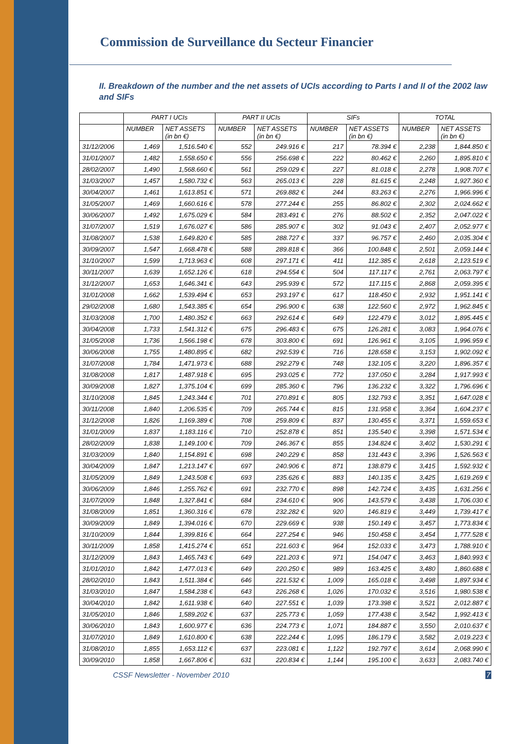Commission de Surveillance du Secteur Financier
II. Breakdown of the number and the net assets of UCIs according to Parts I and II of the 2002 law and SIFs
| | PART I UCIs | | PART II UCIs | | SIFs | | TOTAL | |
| --- | --- | --- | --- | --- | --- | --- | --- | --- |
| | NUMBER | NET ASSETS (in bn €) | NUMBER | NET ASSETS (in bn €) | NUMBER | NET ASSETS (in bn €) | NUMBER | NET ASSETS (in bn €) |
| 31/12/2006 | 1,469 | 1,516.540 € | 552 | 249.916 € | 217 | 78.394 € | 2,238 | 1,844.850 € |
| 31/01/2007 | 1,482 | 1,558.650 € | 556 | 256.698 € | 222 | 80.462 € | 2,260 | 1,895.810 € |
| 28/02/2007 | 1,490 | 1,568.660 € | 561 | 259.029 € | 227 | 81.018 € | 2,278 | 1,908.707 € |
| 31/03/2007 | 1,457 | 1,580.732 € | 563 | 265.013 € | 228 | 81.615 € | 2,248 | 1,927.360 € |
| 30/04/2007 | 1,461 | 1,613.851 € | 571 | 269.882 € | 244 | 83.263 € | 2,276 | 1,966.996 € |
| 31/05/2007 | 1,469 | 1,660.616 € | 578 | 277.244 € | 255 | 86.802 € | 2,302 | 2,024.662 € |
| 30/06/2007 | 1,492 | 1,675.029 € | 584 | 283.491 € | 276 | 88.502 € | 2,352 | 2,047.022 € |
| 31/07/2007 | 1,519 | 1,676.027 € | 586 | 285.907 € | 302 | 91.043 € | 2,407 | 2,052.977 € |
| 31/08/2007 | 1,538 | 1,649.820 € | 585 | 288.727 € | 337 | 96.757 € | 2,460 | 2,035.304 € |
| 30/09/2007 | 1,547 | 1,668.478 € | 588 | 289.818 € | 366 | 100.848 € | 2,501 | 2,059.144 € |
| 31/10/2007 | 1,599 | 1,713.963 € | 608 | 297.171 € | 411 | 112.385 € | 2,618 | 2,123.519 € |
| 30/11/2007 | 1,639 | 1,652.126 € | 618 | 294.554 € | 504 | 117.117 € | 2,761 | 2,063.797 € |
| 31/12/2007 | 1,653 | 1,646.341 € | 643 | 295.939 € | 572 | 117.115 € | 2,868 | 2,059.395 € |
| 31/01/2008 | 1,662 | 1,539.494 € | 653 | 293.197 € | 617 | 118.450 € | 2,932 | 1,951.141 € |
| 29/02/2008 | 1,680 | 1,543.385 € | 654 | 296.900 € | 638 | 122.560 € | 2,972 | 1,962.845 € |
| 31/03/2008 | 1,700 | 1,480.352 € | 663 | 292.614 € | 649 | 122.479 € | 3,012 | 1,895.445 € |
| 30/04/2008 | 1,733 | 1,541.312 € | 675 | 296.483 € | 675 | 126.281 € | 3,083 | 1,964.076 € |
| 31/05/2008 | 1,736 | 1,566.198 € | 678 | 303.800 € | 691 | 126.961 € | 3,105 | 1,996.959 € |
| 30/06/2008 | 1,755 | 1,480.895 € | 682 | 292.539 € | 716 | 128.658 € | 3,153 | 1,902.092 € |
| 31/07/2008 | 1,784 | 1,471.973 € | 688 | 292.279 € | 748 | 132.105 € | 3,220 | 1,896.357 € |
| 31/08/2008 | 1,817 | 1,487.918 € | 695 | 293.025 € | 772 | 137.050 € | 3,284 | 1,917.993 € |
| 30/09/2008 | 1,827 | 1,375.104 € | 699 | 285.360 € | 796 | 136.232 € | 3,322 | 1,796.696 € |
| 31/10/2008 | 1,845 | 1,243.344 € | 701 | 270.891 € | 805 | 132.793 € | 3,351 | 1,647.028 € |
| 30/11/2008 | 1,840 | 1,206.535 € | 709 | 265.744 € | 815 | 131.958 € | 3,364 | 1,604.237 € |
| 31/12/2008 | 1,826 | 1,169.389 € | 708 | 259.809 € | 837 | 130.455 € | 3,371 | 1,559.653 € |
| 31/01/2009 | 1,837 | 1,183.116 € | 710 | 252.878 € | 851 | 135.540 € | 3,398 | 1,571.534 € |
| 28/02/2009 | 1,838 | 1,149.100 € | 709 | 246.367 € | 855 | 134.824 € | 3,402 | 1,530.291 € |
| 31/03/2009 | 1,840 | 1,154.891 € | 698 | 240.229 € | 858 | 131.443 € | 3,396 | 1,526.563 € |
| 30/04/2009 | 1,847 | 1,213.147 € | 697 | 240.906 € | 871 | 138.879 € | 3,415 | 1,592.932 € |
| 31/05/2009 | 1,849 | 1,243.508 € | 693 | 235.626 € | 883 | 140.135 € | 3,425 | 1,619.269 € |
| 30/06/2009 | 1,846 | 1,255.762 € | 691 | 232.770 € | 898 | 142.724 € | 3,435 | 1,631.256 € |
| 31/07/2009 | 1,848 | 1,327.841 € | 684 | 234.610 € | 906 | 143.579 € | 3,438 | 1,706.030 € |
| 31/08/2009 | 1,851 | 1,360.316 € | 678 | 232.282 € | 920 | 146.819 € | 3,449 | 1,739.417 € |
| 30/09/2009 | 1,849 | 1,394.016 € | 670 | 229.669 € | 938 | 150.149 € | 3,457 | 1,773.834 € |
| 31/10/2009 | 1,844 | 1,399.816 € | 664 | 227.254 € | 946 | 150.458 € | 3,454 | 1,777.528 € |
| 30/11/2009 | 1,858 | 1,415.274 € | 651 | 221.603 € | 964 | 152.033 € | 3,473 | 1,788.910 € |
| 31/12/2009 | 1,843 | 1,465.743 € | 649 | 221.203 € | 971 | 154.047 € | 3,463 | 1,840.993 € |
| 31/01/2010 | 1,842 | 1,477.013 € | 649 | 220.250 € | 989 | 163.425 € | 3,480 | 1,860.688 € |
| 28/02/2010 | 1,843 | 1,511.384 € | 646 | 221.532 € | 1,009 | 165.018 € | 3,498 | 1,897.934 € |
| 31/03/2010 | 1,847 | 1,584.238 € | 643 | 226.268 € | 1,026 | 170.032 € | 3,516 | 1,980.538 € |
| 30/04/2010 | 1,842 | 1,611.938 € | 640 | 227.551 € | 1,039 | 173.398 € | 3,521 | 2,012.887 € |
| 31/05/2010 | 1,846 | 1,589.202 € | 637 | 225.773 € | 1,059 | 177.438 € | 3,542 | 1,992.413 € |
| 30/06/2010 | 1,843 | 1,600.977 € | 636 | 224.773 € | 1,071 | 184.887 € | 3,550 | 2,010.637 € |
| 31/07/2010 | 1,849 | 1,610.800 € | 638 | 222.244 € | 1,095 | 186.179 € | 3,582 | 2,019.223 € |
| 31/08/2010 | 1,855 | 1,653.112 € | 637 | 223.081 € | 1,122 | 192.797 € | 3,614 | 2,068.990 € |
| 30/09/2010 | 1,858 | 1,667.806 € | 631 | 220.834 € | 1,144 | 195.100 € | 3,633 | 2,083.740 € |
CSSF Newsletter - November 2010 7